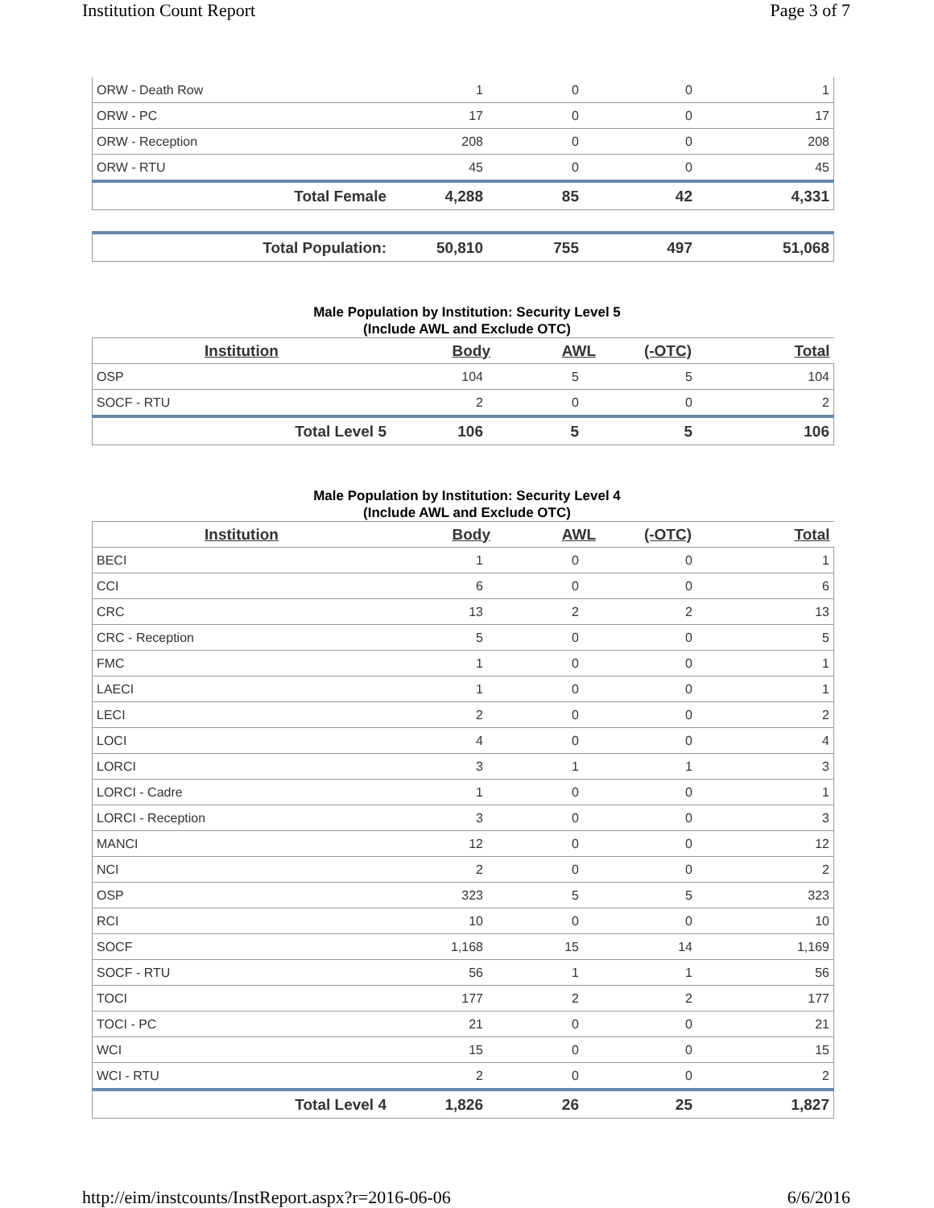Institution Count Report Page 3 of 7
| ORW - Death Row | 1 | 0 | 0 | 1 |
| ORW - PC | 17 | 0 | 0 | 17 |
| ORW - Reception | 208 | 0 | 0 | 208 |
| ORW - RTU | 45 | 0 | 0 | 45 |
| Total Female | 4,288 | 85 | 42 | 4,331 |
| Total Population: | 50,810 | 755 | 497 | 51,068 |
Male Population by Institution: Security Level 5
(Include AWL and Exclude OTC)
| Institution | Body | AWL | (-OTC) | Total |
| --- | --- | --- | --- | --- |
| OSP | 104 | 5 | 5 | 104 |
| SOCF - RTU | 2 | 0 | 0 | 2 |
| Total Level 5 | 106 | 5 | 5 | 106 |
Male Population by Institution: Security Level 4
(Include AWL and Exclude OTC)
| Institution | Body | AWL | (-OTC) | Total |
| --- | --- | --- | --- | --- |
| BECI | 1 | 0 | 0 | 1 |
| CCI | 6 | 0 | 0 | 6 |
| CRC | 13 | 2 | 2 | 13 |
| CRC - Reception | 5 | 0 | 0 | 5 |
| FMC | 1 | 0 | 0 | 1 |
| LAECI | 1 | 0 | 0 | 1 |
| LECI | 2 | 0 | 0 | 2 |
| LOCI | 4 | 0 | 0 | 4 |
| LORCI | 3 | 1 | 1 | 3 |
| LORCI - Cadre | 1 | 0 | 0 | 1 |
| LORCI - Reception | 3 | 0 | 0 | 3 |
| MANCI | 12 | 0 | 0 | 12 |
| NCI | 2 | 0 | 0 | 2 |
| OSP | 323 | 5 | 5 | 323 |
| RCI | 10 | 0 | 0 | 10 |
| SOCF | 1,168 | 15 | 14 | 1,169 |
| SOCF - RTU | 56 | 1 | 1 | 56 |
| TOCI | 177 | 2 | 2 | 177 |
| TOCI - PC | 21 | 0 | 0 | 21 |
| WCI | 15 | 0 | 0 | 15 |
| WCI - RTU | 2 | 0 | 0 | 2 |
| Total Level 4 | 1,826 | 26 | 25 | 1,827 |
http://eim/instcounts/InstReport.aspx?r=2016-06-06 6/6/2016